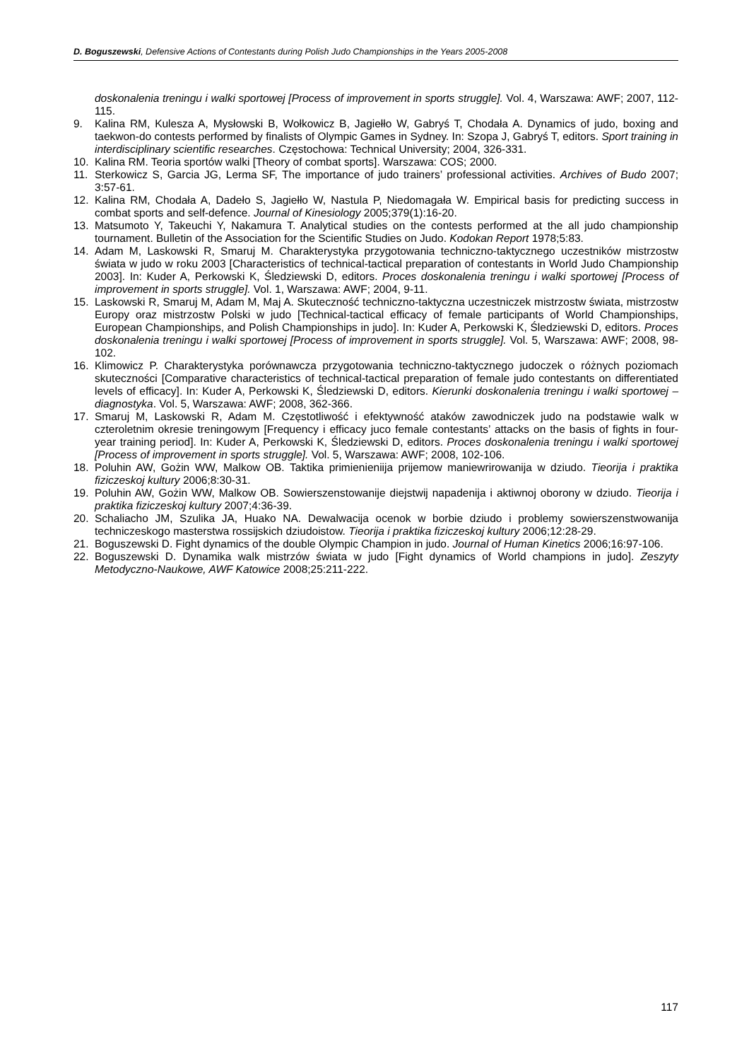D. Boguszewski, Defensive Actions of Contestants during Polish Judo Championships in the Years 2005-2008
doskonalenia treningu i walki sportowej [Process of improvement in sports struggle]. Vol. 4, Warszawa: AWF; 2007, 112-115.
9. Kalina RM, Kulesza A, Mysłowski B, Wołkowicz B, Jagiełło W, Gabryś T, Chodała A. Dynamics of judo, boxing and taekwon-do contests performed by finalists of Olympic Games in Sydney. In: Szopa J, Gabryś T, editors. Sport training in interdisciplinary scientific researches. Częstochowa: Technical University; 2004, 326-331.
10. Kalina RM. Teoria sportów walki [Theory of combat sports]. Warszawa: COS; 2000.
11. Sterkowicz S, Garcia JG, Lerma SF, The importance of judo trainers’ professional activities. Archives of Budo 2007; 3:57-61.
12. Kalina RM, Chodała A, Dadeło S, Jagiełło W, Nastula P, Niedomagała W. Empirical basis for predicting success in combat sports and self-defence. Journal of Kinesiology 2005;379(1):16-20.
13. Matsumoto Y, Takeuchi Y, Nakamura T. Analytical studies on the contests performed at the all judo championship tournament. Bulletin of the Association for the Scientific Studies on Judo. Kodokan Report 1978;5:83.
14. Adam M, Laskowski R, Smaruj M. Charakterystyka przygotowania techniczno-taktycznego uczestników mistrzostw świata w judo w roku 2003 [Characteristics of technical-tactical preparation of contestants in World Judo Championship 2003]. In: Kuder A, Perkowski K, Śledziewski D, editors. Proces doskonalenia treningu i walki sportowej [Process of improvement in sports struggle]. Vol. 1, Warszawa: AWF; 2004, 9-11.
15. Laskowski R, Smaruj M, Adam M, Maj A. Skuteczność techniczno-taktyczna uczestniczek mistrzostw świata, mistrzostw Europy oraz mistrzostw Polski w judo [Technical-tactical efficacy of female participants of World Championships, European Championships, and Polish Championships in judo]. In: Kuder A, Perkowski K, Śledziewski D, editors. Proces doskonalenia treningu i walki sportowej [Process of improvement in sports struggle]. Vol. 5, Warszawa: AWF; 2008, 98-102.
16. Klimowicz P. Charakterystyka porównawcza przygotowania techniczno-taktycznego judoczek o różnych poziomach skuteczności [Comparative characteristics of technical-tactical preparation of female judo contestants on differentiated levels of efficacy]. In: Kuder A, Perkowski K, Śledziewski D, editors. Kierunki doskonalenia treningu i walki sportowej – diagnostyka. Vol. 5, Warszawa: AWF; 2008, 362-366.
17. Smaruj M, Laskowski R, Adam M. Częstotliwość i efektywność ataków zawodniczek judo na podstawie walk w czteroletnim okresie treningowym [Frequency i efficacy juco female contestants’ attacks on the basis of fights in four-year training period]. In: Kuder A, Perkowski K, Śledziewski D, editors. Proces doskonalenia treningu i walki sportowej [Process of improvement in sports struggle]. Vol. 5, Warszawa: AWF; 2008, 102-106.
18. Poluhin AW, Gożin WW, Malkow OB. Taktika primienieniija prijemow maniewrirowanija w dziudo. Tieorija i praktika fiziczeskoj kultury 2006;8:30-31.
19. Poluhin AW, Gożin WW, Malkow OB. Sowierszenstowanije diejstwij napadenija i aktiwnoj oborony w dziudo. Tieorija i praktika fiziczeskoj kultury 2007;4:36-39.
20. Schaliacho JM, Szulika JA, Huako NA. Dewalwacija ocenok w borbie dziudo i problemy sowierszenstwowanija techniczeskogo masterstwa rossijskich dziudoistow. Tieorija i praktika fiziczeskoj kultury 2006;12:28-29.
21. Boguszewski D. Fight dynamics of the double Olympic Champion in judo. Journal of Human Kinetics 2006;16:97-106.
22. Boguszewski D. Dynamika walk mistrzów świata w judo [Fight dynamics of World champions in judo]. Zeszyty Metodyczno-Naukowe, AWF Katowice 2008;25:211-222.
117